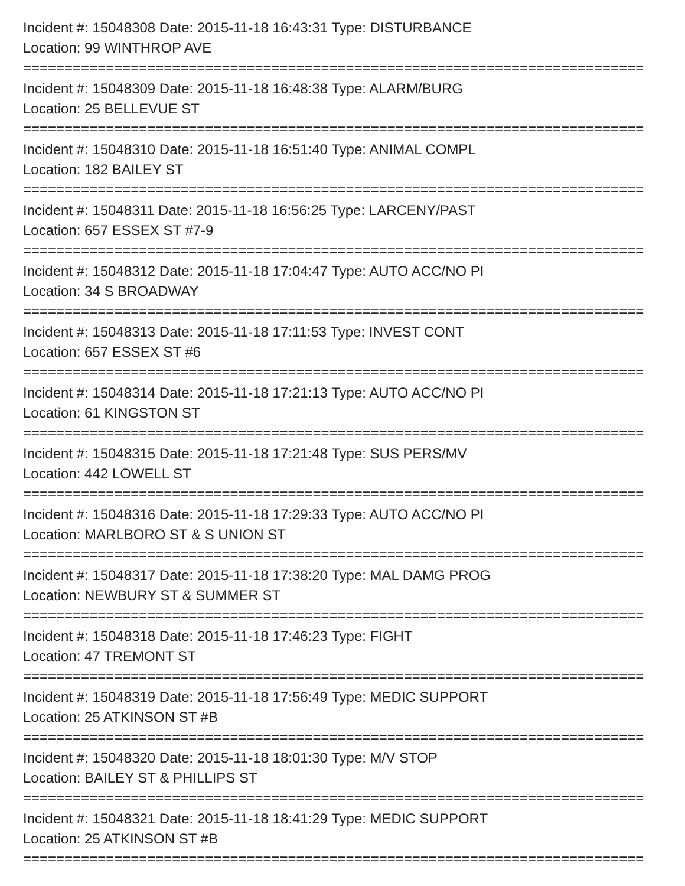Incident #: 15048308 Date: 2015-11-18 16:43:31 Type: DISTURBANCE
Location: 99 WINTHROP AVE
===========================================================================
Incident #: 15048309 Date: 2015-11-18 16:48:38 Type: ALARM/BURG
Location: 25 BELLEVUE ST
===========================================================================
Incident #: 15048310 Date: 2015-11-18 16:51:40 Type: ANIMAL COMPL
Location: 182 BAILEY ST
===========================================================================
Incident #: 15048311 Date: 2015-11-18 16:56:25 Type: LARCENY/PAST
Location: 657 ESSEX ST #7-9
===========================================================================
Incident #: 15048312 Date: 2015-11-18 17:04:47 Type: AUTO ACC/NO PI
Location: 34 S BROADWAY
===========================================================================
Incident #: 15048313 Date: 2015-11-18 17:11:53 Type: INVEST CONT
Location: 657 ESSEX ST #6
===========================================================================
Incident #: 15048314 Date: 2015-11-18 17:21:13 Type: AUTO ACC/NO PI
Location: 61 KINGSTON ST
===========================================================================
Incident #: 15048315 Date: 2015-11-18 17:21:48 Type: SUS PERS/MV
Location: 442 LOWELL ST
===========================================================================
Incident #: 15048316 Date: 2015-11-18 17:29:33 Type: AUTO ACC/NO PI
Location: MARLBORO ST & S UNION ST
===========================================================================
Incident #: 15048317 Date: 2015-11-18 17:38:20 Type: MAL DAMG PROG
Location: NEWBURY ST & SUMMER ST
===========================================================================
Incident #: 15048318 Date: 2015-11-18 17:46:23 Type: FIGHT
Location: 47 TREMONT ST
===========================================================================
Incident #: 15048319 Date: 2015-11-18 17:56:49 Type: MEDIC SUPPORT
Location: 25 ATKINSON ST #B
===========================================================================
Incident #: 15048320 Date: 2015-11-18 18:01:30 Type: M/V STOP
Location: BAILEY ST & PHILLIPS ST
===========================================================================
Incident #: 15048321 Date: 2015-11-18 18:41:29 Type: MEDIC SUPPORT
Location: 25 ATKINSON ST #B
===========================================================================